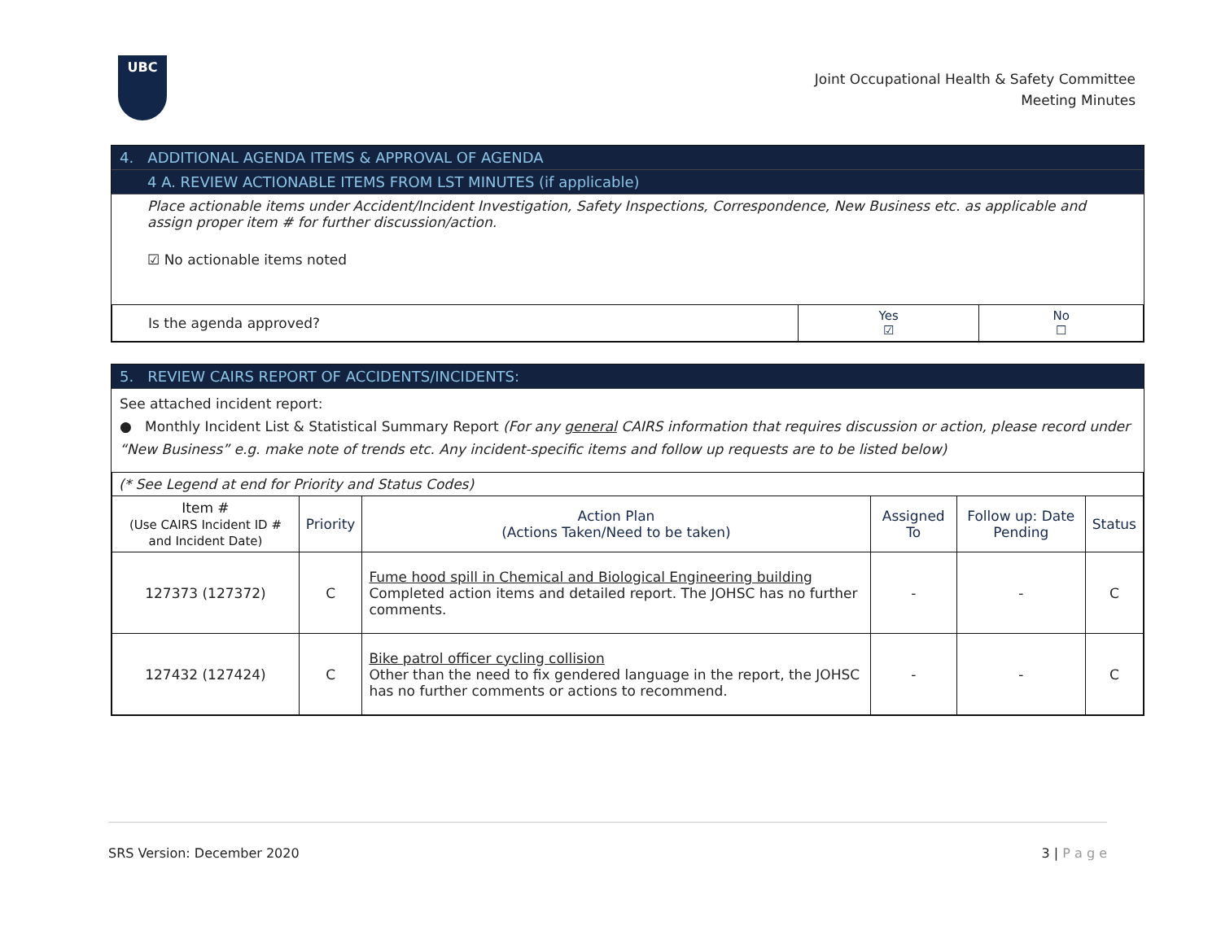UBC
Joint Occupational Health & Safety Committee
Meeting Minutes
4. ADDITIONAL AGENDA ITEMS & APPROVAL OF AGENDA
4 A. REVIEW ACTIONABLE ITEMS FROM LST MINUTES (if applicable)
Place actionable items under Accident/Incident Investigation, Safety Inspections, Correspondence, New Business etc. as applicable and assign proper item # for further discussion/action.
☑ No actionable items noted
| Is the agenda approved? | Yes ☑ | No ☐ |
5. REVIEW CAIRS REPORT OF ACCIDENTS/INCIDENTS:
See attached incident report:
● Monthly Incident List & Statistical Summary Report (For any general CAIRS information that requires discussion or action, please record under “New Business” e.g. make note of trends etc. Any incident-specific items and follow up requests are to be listed below)
| (* See Legend at end for Priority and Status Codes) | | | | | |
| Item # (Use CAIRS Incident ID # and Incident Date) | Priority | Action Plan (Actions Taken/Need to be taken) | Assigned To | Follow up: Date Pending | Status |
| 127373 (127372) | C | Fume hood spill in Chemical and Biological Engineering building Completed action items and detailed report. The JOHSC has no further comments. | - | - | C |
| 127432 (127424) | C | Bike patrol officer cycling collision Other than the need to fix gendered language in the report, the JOHSC has no further comments or actions to recommend. | - | - | C |
SRS Version: December 2020 3 | P a g e